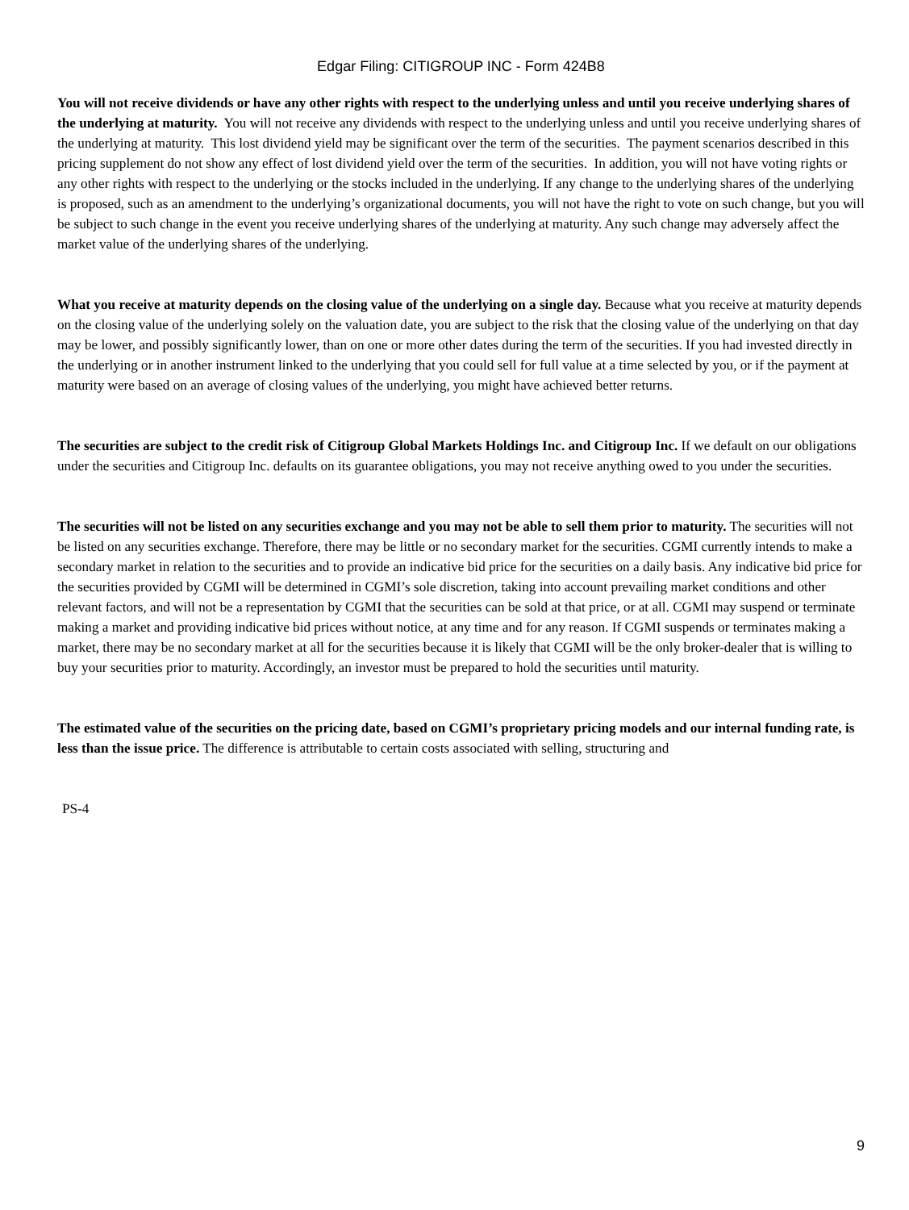Edgar Filing: CITIGROUP INC - Form 424B8
You will not receive dividends or have any other rights with respect to the underlying unless and until you receive underlying shares of the underlying at maturity. You will not receive any dividends with respect to the underlying unless and until you receive underlying shares of the underlying at maturity. This lost dividend yield may be significant over the term of the securities. The payment scenarios described in this pricing supplement do not show any effect of lost dividend yield over the term of the securities. In addition, you will not have voting rights or any other rights with respect to the underlying or the stocks included in the underlying. If any change to the underlying shares of the underlying is proposed, such as an amendment to the underlying’s organizational documents, you will not have the right to vote on such change, but you will be subject to such change in the event you receive underlying shares of the underlying at maturity. Any such change may adversely affect the market value of the underlying shares of the underlying.
What you receive at maturity depends on the closing value of the underlying on a single day. Because what you receive at maturity depends on the closing value of the underlying solely on the valuation date, you are subject to the risk that the closing value of the underlying on that day may be lower, and possibly significantly lower, than on one or more other dates during the term of the securities. If you had invested directly in the underlying or in another instrument linked to the underlying that you could sell for full value at a time selected by you, or if the payment at maturity were based on an average of closing values of the underlying, you might have achieved better returns.
The securities are subject to the credit risk of Citigroup Global Markets Holdings Inc. and Citigroup Inc. If we default on our obligations under the securities and Citigroup Inc. defaults on its guarantee obligations, you may not receive anything owed to you under the securities.
The securities will not be listed on any securities exchange and you may not be able to sell them prior to maturity. The securities will not be listed on any securities exchange. Therefore, there may be little or no secondary market for the securities. CGMI currently intends to make a secondary market in relation to the securities and to provide an indicative bid price for the securities on a daily basis. Any indicative bid price for the securities provided by CGMI will be determined in CGMI’s sole discretion, taking into account prevailing market conditions and other relevant factors, and will not be a representation by CGMI that the securities can be sold at that price, or at all. CGMI may suspend or terminate making a market and providing indicative bid prices without notice, at any time and for any reason. If CGMI suspends or terminates making a market, there may be no secondary market at all for the securities because it is likely that CGMI will be the only broker-dealer that is willing to buy your securities prior to maturity. Accordingly, an investor must be prepared to hold the securities until maturity.
The estimated value of the securities on the pricing date, based on CGMI’s proprietary pricing models and our internal funding rate, is less than the issue price. The difference is attributable to certain costs associated with selling, structuring and
PS-4
9